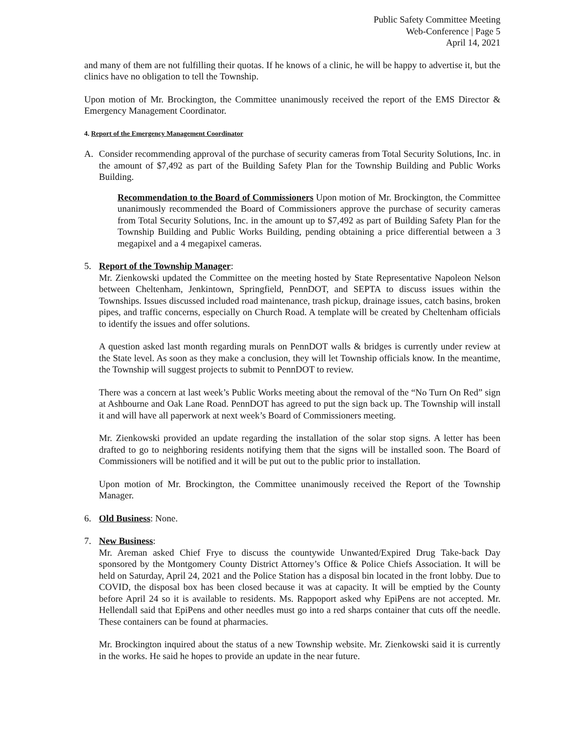Public Safety Committee Meeting
Web-Conference | Page 5
April 14, 2021
and many of them are not fulfilling their quotas. If he knows of a clinic, he will be happy to advertise it, but the clinics have no obligation to tell the Township.
Upon motion of Mr. Brockington, the Committee unanimously received the report of the EMS Director & Emergency Management Coordinator.
4. Report of the Emergency Management Coordinator
A. Consider recommending approval of the purchase of security cameras from Total Security Solutions, Inc. in the amount of $7,492 as part of the Building Safety Plan for the Township Building and Public Works Building.
Recommendation to the Board of Commissioners Upon motion of Mr. Brockington, the Committee unanimously recommended the Board of Commissioners approve the purchase of security cameras from Total Security Solutions, Inc. in the amount up to $7,492 as part of Building Safety Plan for the Township Building and Public Works Building, pending obtaining a price differential between a 3 megapixel and a 4 megapixel cameras.
5. Report of the Township Manager:
Mr. Zienkowski updated the Committee on the meeting hosted by State Representative Napoleon Nelson between Cheltenham, Jenkintown, Springfield, PennDOT, and SEPTA to discuss issues within the Townships. Issues discussed included road maintenance, trash pickup, drainage issues, catch basins, broken pipes, and traffic concerns, especially on Church Road. A template will be created by Cheltenham officials to identify the issues and offer solutions.
A question asked last month regarding murals on PennDOT walls & bridges is currently under review at the State level. As soon as they make a conclusion, they will let Township officials know. In the meantime, the Township will suggest projects to submit to PennDOT to review.
There was a concern at last week’s Public Works meeting about the removal of the “No Turn On Red” sign at Ashbourne and Oak Lane Road. PennDOT has agreed to put the sign back up. The Township will install it and will have all paperwork at next week’s Board of Commissioners meeting.
Mr. Zienkowski provided an update regarding the installation of the solar stop signs. A letter has been drafted to go to neighboring residents notifying them that the signs will be installed soon. The Board of Commissioners will be notified and it will be put out to the public prior to installation.
Upon motion of Mr. Brockington, the Committee unanimously received the Report of the Township Manager.
6. Old Business: None.
7. New Business:
Mr. Areman asked Chief Frye to discuss the countywide Unwanted/Expired Drug Take-back Day sponsored by the Montgomery County District Attorney’s Office & Police Chiefs Association. It will be held on Saturday, April 24, 2021 and the Police Station has a disposal bin located in the front lobby. Due to COVID, the disposal box has been closed because it was at capacity. It will be emptied by the County before April 24 so it is available to residents. Ms. Rappoport asked why EpiPens are not accepted. Mr. Hellendall said that EpiPens and other needles must go into a red sharps container that cuts off the needle. These containers can be found at pharmacies.
Mr. Brockington inquired about the status of a new Township website. Mr. Zienkowski said it is currently in the works. He said he hopes to provide an update in the near future.